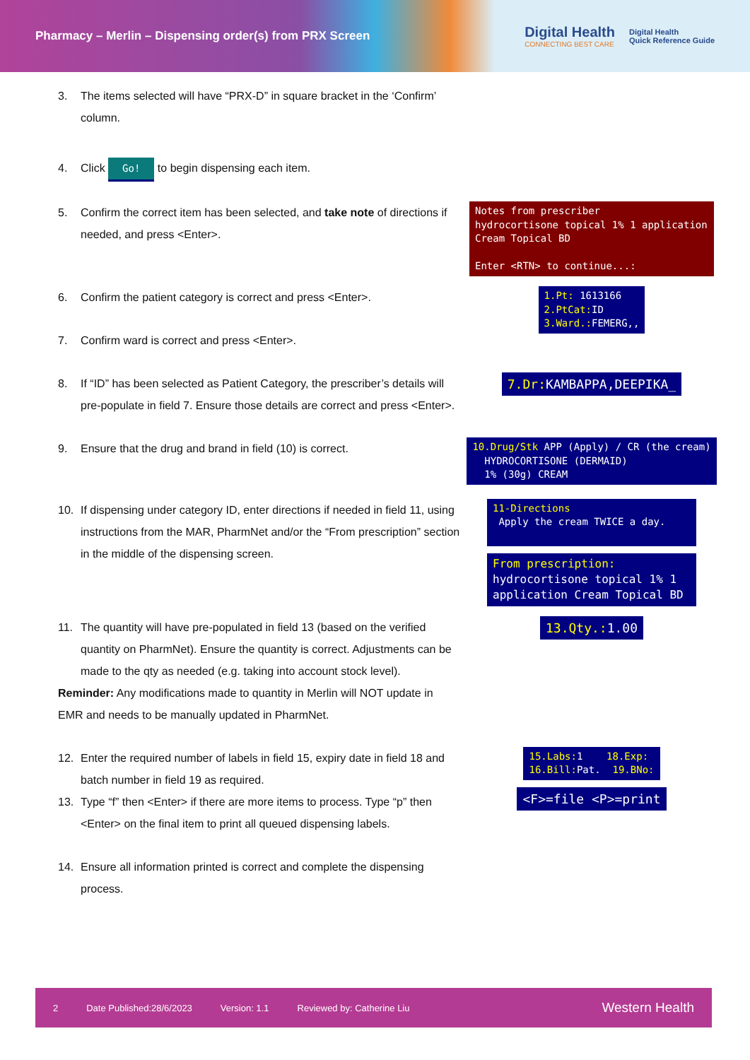Pharmacy – Merlin – Dispensing order(s) from PRX Screen
Digital Health
CONNECTING BEST CARE
Digital Health
Quick Reference Guide
3. The items selected will have “PRX-D” in square bracket in the ‘Confirm’ column.
4. Click Go! to begin dispensing each item.
5. Confirm the correct item has been selected, and take note of directions if needed, and press <Enter>.
Notes from prescriber
hydrocortisone topical 1% 1 application
Cream Topical BD
Enter <RTN> to continue...:
6. Confirm the patient category is correct and press <Enter>.
7. Confirm ward is correct and press <Enter>.
1.Pt: 1613166
2.PtCat: ID
3.Ward.: FEMERG,,
8. If “ID” has been selected as Patient Category, the prescriber’s details will pre-populate in field 7. Ensure those details are correct and press <Enter>.
7.Dr: KAMBAPPA,DEEPIKA_
9. Ensure that the drug and brand in field (10) is correct.
10.Drug/Stk APP (Apply) / CR (the cream)
HYDROCORTISONE (DERMAID)
1% (30g) CREAM
10. If dispensing under category ID, enter directions if needed in field 11, using instructions from the MAR, PharmNet and/or the “From prescription” section in the middle of the dispensing screen.
11-Directions
Apply the cream TWICE a day.
From prescription:
hydrocortisone topical 1% 1 application Cream Topical BD
11. The quantity will have pre-populated in field 13 (based on the verified quantity on PharmNet). Ensure the quantity is correct. Adjustments can be made to the qty as needed (e.g. taking into account stock level).
Reminder: Any modifications made to quantity in Merlin will NOT update in EMR and needs to be manually updated in PharmNet.
13.Qty.: 1.00
12. Enter the required number of labels in field 15, expiry date in field 18 and batch number in field 19 as required.
13. Type “f” then <Enter> if there are more items to process. Type “p” then <Enter> on the final item to print all queued dispensing labels.
14. Ensure all information printed is correct and complete the dispensing process.
15.Labs: 1 18.Exp:
16.Bill: Pat. 19.BNo:
<F>=file <P>=print
2 Date Published:28/6/2023 Version: 1.1 Reviewed by: Catherine Liu Western Health